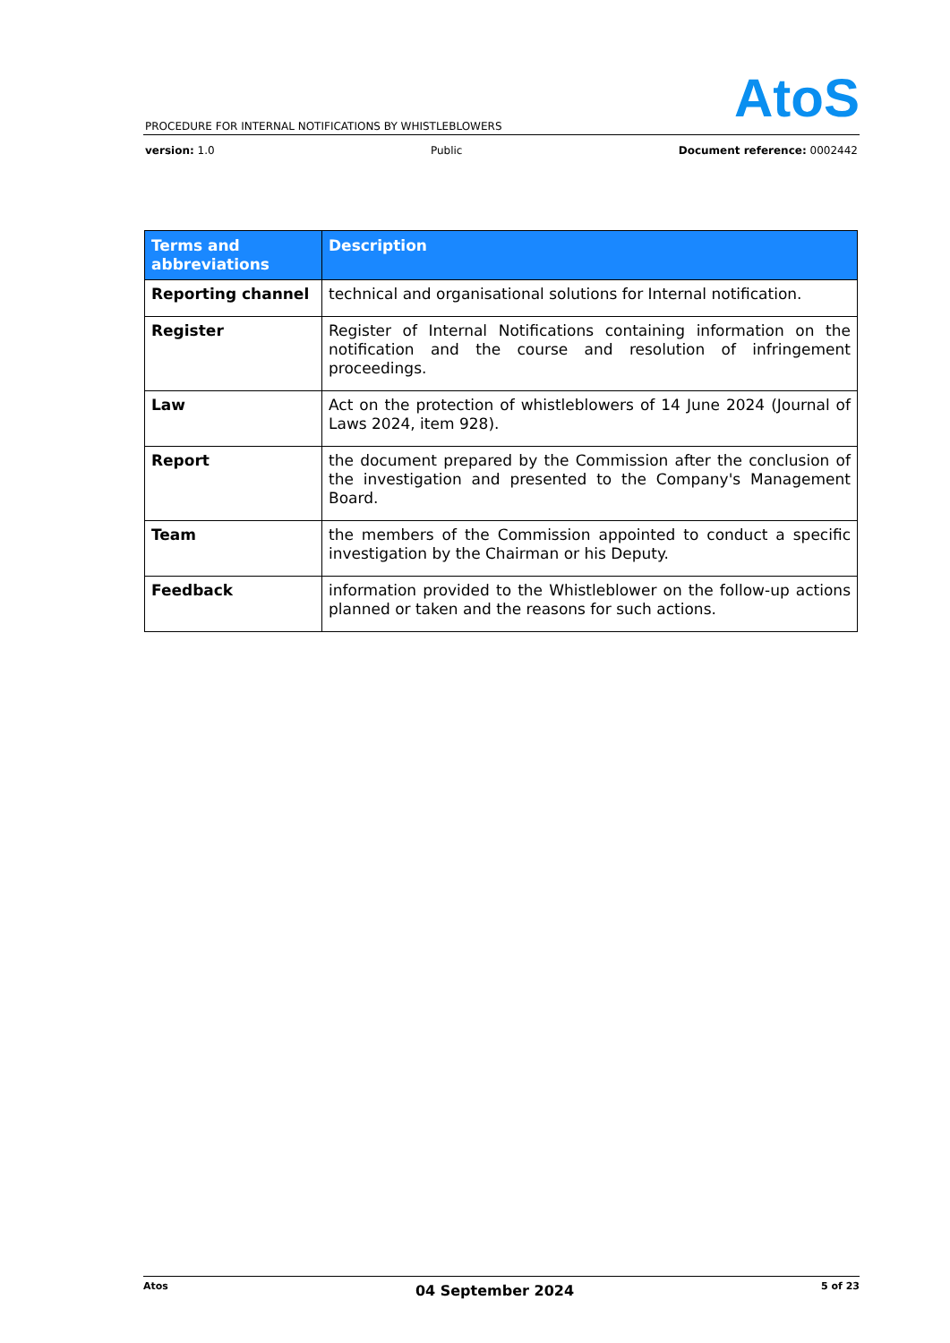AtoS
PROCEDURE FOR INTERNAL NOTIFICATIONS BY WHISTLEBLOWERS
version: 1.0 Public Document reference: 0002442
| Terms and abbreviations | Description |
| --- | --- |
| Reporting channel | technical and organisational solutions for Internal notification. |
| Register | Register of Internal Notifications containing information on the notification and the course and resolution of infringement proceedings. |
| Law | Act on the protection of whistleblowers of 14 June 2024 (Journal of Laws 2024, item 928). |
| Report | the document prepared by the Commission after the conclusion of the investigation and presented to the Company's Management Board. |
| Team | the members of the Commission appointed to conduct a specific investigation by the Chairman or his Deputy. |
| Feedback | information provided to the Whistleblower on the follow-up actions planned or taken and the reasons for such actions. |
Atos 04 September 2024 5 of 23